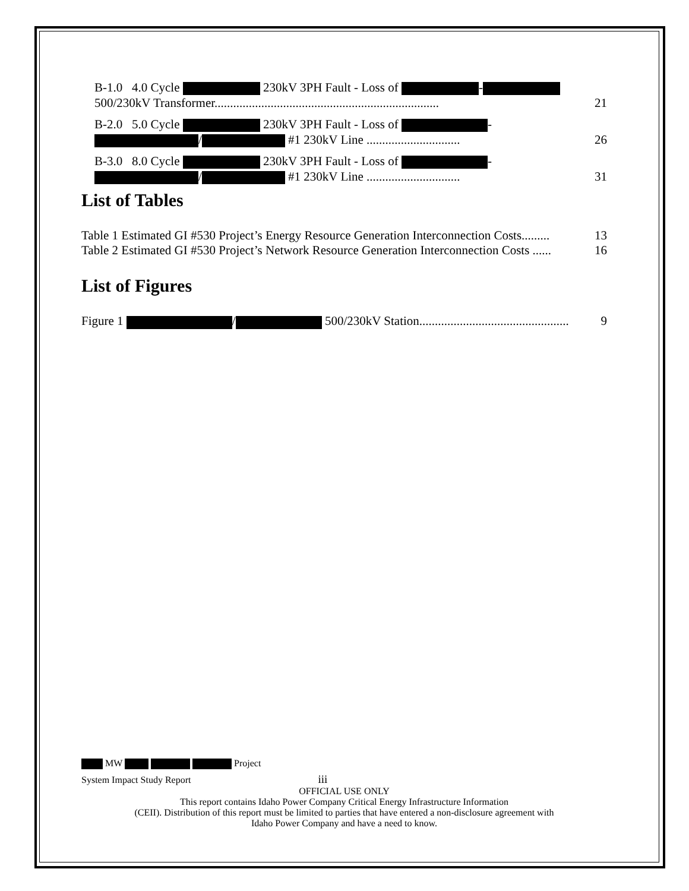B-1.0 4.0 Cycle 230kV 3PH Fault - Loss of -
500/230kV Transformer........................................................................ 21
B-2.0 5.0 Cycle 230kV 3PH Fault - Loss of -
/ #1 230kV Line .............................. 26
B-3.0 8.0 Cycle 230kV 3PH Fault - Loss of -
/ #1 230kV Line .............................. 31
List of Tables
Table 1 Estimated GI #530 Project’s Energy Resource Generation Interconnection Costs......... 13
Table 2 Estimated GI #530 Project’s Network Resource Generation Interconnection Costs ...... 16
List of Figures
Figure 1 / 500/230kV Station................................................ 9
MW Project
System Impact Study Report iii
OFFICIAL USE ONLY
This report contains Idaho Power Company Critical Energy Infrastructure Information
(CEII). Distribution of this report must be limited to parties that have entered a non-disclosure agreement with
Idaho Power Company and have a need to know.